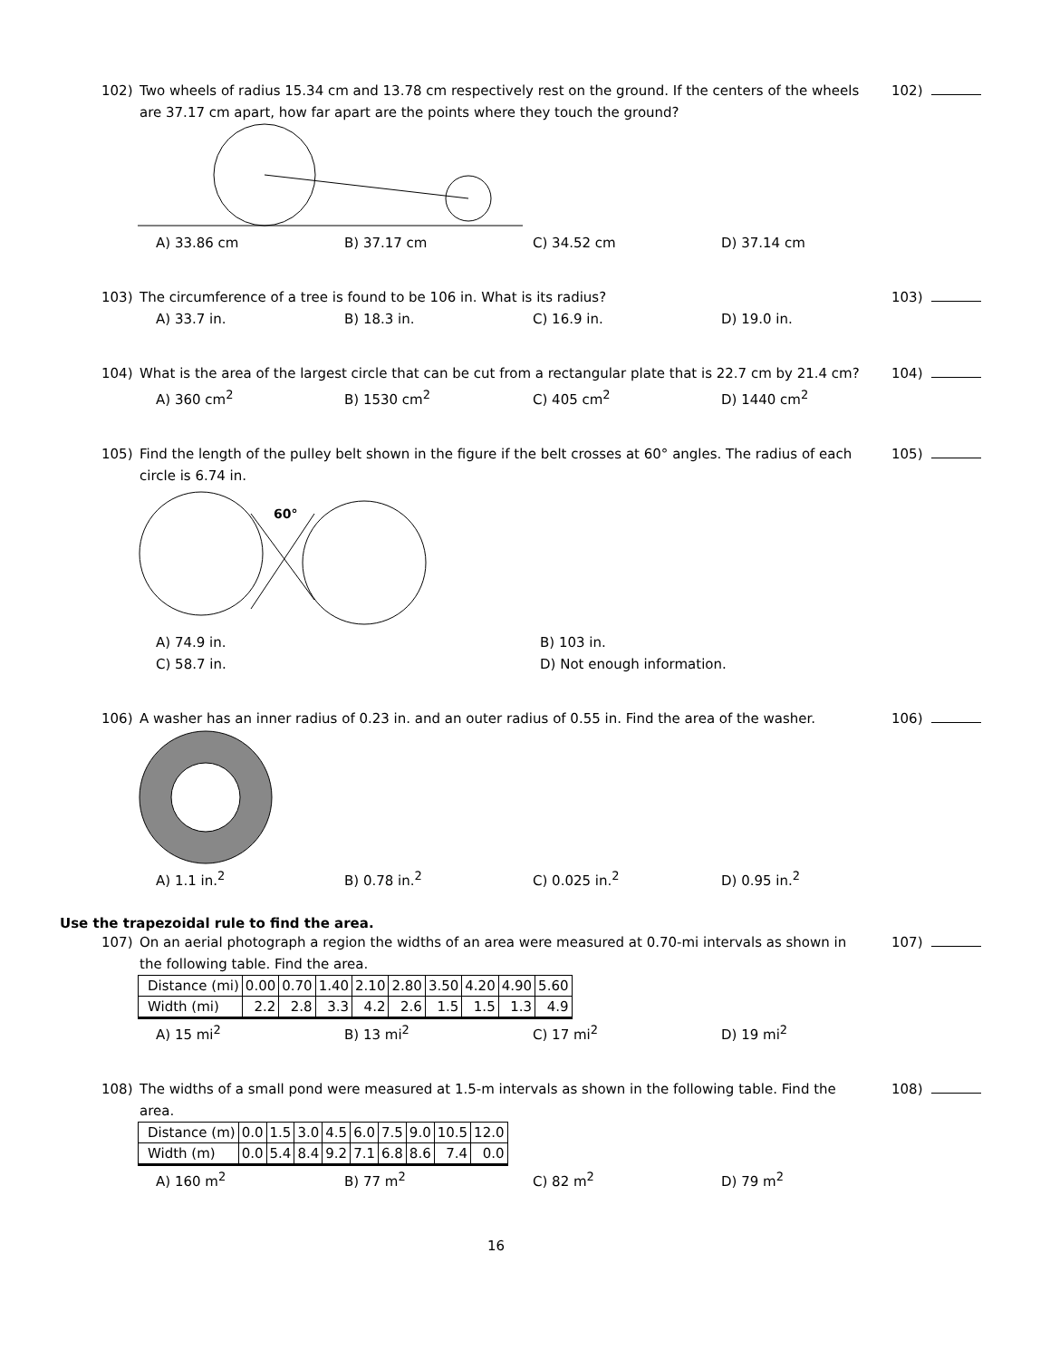102) Two wheels of radius 15.34 cm and 13.78 cm respectively rest on the ground. If the centers of the wheels are 37.17 cm apart, how far apart are the points where they touch the ground?
102)
A) 33.86 cm B) 37.17 cm C) 34.52 cm D) 37.14 cm
103) The circumference of a tree is found to be 106 in. What is its radius?
103)
A) 33.7 in. B) 18.3 in. C) 16.9 in. D) 19.0 in.
104) What is the area of the largest circle that can be cut from a rectangular plate that is 22.7 cm by 21.4 cm?
104)
A) 360 cm<sup>2</sup>
B) 1530 cm<sup>2</sup>
C) 405 cm<sup>2</sup>
D) 1440 cm<sup>2</sup>
105) Find the length of the pulley belt shown in the figure if the belt crosses at 60° angles. The radius of each circle is 6.74 in.
105)
60°
A) 74.9 in.
B) 103 in.
C) 58.7 in.
D) Not enough information.
106) A washer has an inner radius of 0.23 in. and an outer radius of 0.55 in. Find the area of the washer.
106)
A) 1.1 in.<sup>2</sup>
B) 0.78 in.<sup>2</sup>
C) 0.025 in.<sup>2</sup>
D) 0.95 in.<sup>2</sup>
Use the trapezoidal rule to find the area.
107) On an aerial photograph a region the widths of an area were measured at 0.70-mi intervals as shown in the following table. Find the area.
107)
| Distance (mi) | 0.00 | 0.70 | 1.40 | 2.10 | 2.80 | 3.50 | 4.20 | 4.90 | 5.60 |
| Width (mi) | 2.2 | 2.8 | 3.3 | 4.2 | 2.6 | 1.5 | 1.5 | 1.3 | 4.9 |
A) 15 mi<sup>2</sup>
B) 13 mi<sup>2</sup>
C) 17 mi<sup>2</sup>
D) 19 mi<sup>2</sup>
108) The widths of a small pond were measured at 1.5-m intervals as shown in the following table. Find the area.
108)
| Distance (m) | 0.0 | 1.5 | 3.0 | 4.5 | 6.0 | 7.5 | 9.0 | 10.5 | 12.0 |
| Width (m) | 0.0 | 5.4 | 8.4 | 9.2 | 7.1 | 6.8 | 8.6 | 7.4 | 0.0 |
A) 160 m<sup>2</sup>
B) 77 m<sup>2</sup>
C) 82 m<sup>2</sup>
D) 79 m<sup>2</sup>
16